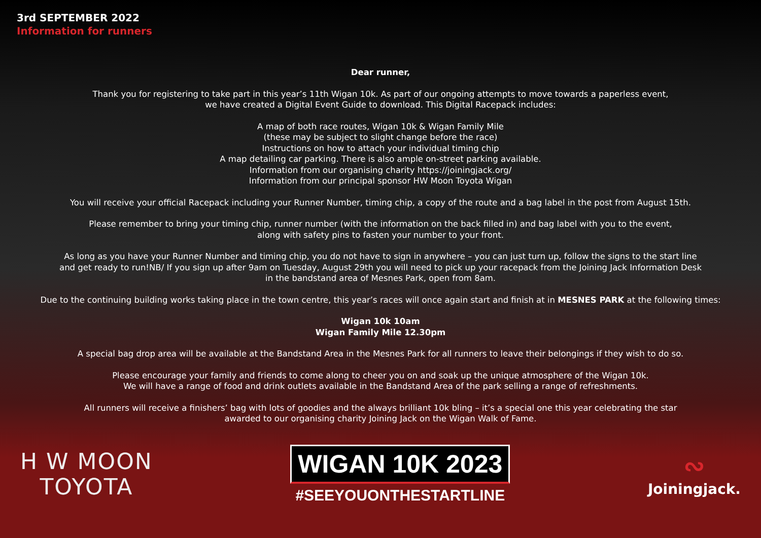3rd SEPTEMBER 2022
Information for runners
Dear runner,
Thank you for registering to take part in this year’s 11th Wigan 10k. As part of our ongoing attempts to move towards a paperless event,
we have created a Digital Event Guide to download. This Digital Racepack includes:
A map of both race routes, Wigan 10k & Wigan Family Mile
(these may be subject to slight change before the race)
Instructions on how to attach your individual timing chip
A map detailing car parking. There is also ample on-street parking available.
Information from our organising charity https://joiningjack.org/
Information from our principal sponsor HW Moon Toyota Wigan
You will receive your official Racepack including your Runner Number, timing chip, a copy of the route and a bag label in the post from August 15th.
Please remember to bring your timing chip, runner number (with the information on the back filled in) and bag label with you to the event,
along with safety pins to fasten your number to your front.
As long as you have your Runner Number and timing chip, you do not have to sign in anywhere – you can just turn up, follow the signs to the start line
and get ready to run!NB/ If you sign up after 9am on Tuesday, August 29th you will need to pick up your racepack from the Joining Jack Information Desk
in the bandstand area of Mesnes Park, open from 8am.
Due to the continuing building works taking place in the town centre, this year’s races will once again start and finish at in MESNES PARK at the following times:
Wigan 10k 10am
Wigan Family Mile 12.30pm
A special bag drop area will be available at the Bandstand Area in the Mesnes Park for all runners to leave their belongings if they wish to do so.
Please encourage your family and friends to come along to cheer you on and soak up the unique atmosphere of the Wigan 10k.
We will have a range of food and drink outlets available in the Bandstand Area of the park selling a range of refreshments.
All runners will receive a finishers’ bag with lots of goodies and the always brilliant 10k bling – it’s a special one this year celebrating the star
awarded to our organising charity Joining Jack on the Wigan Walk of Fame.
H W MOON
TOYOTA
WIGAN 10K 2023
#SEEYOUONTHESTARTLINE
∾
Joiningjack.